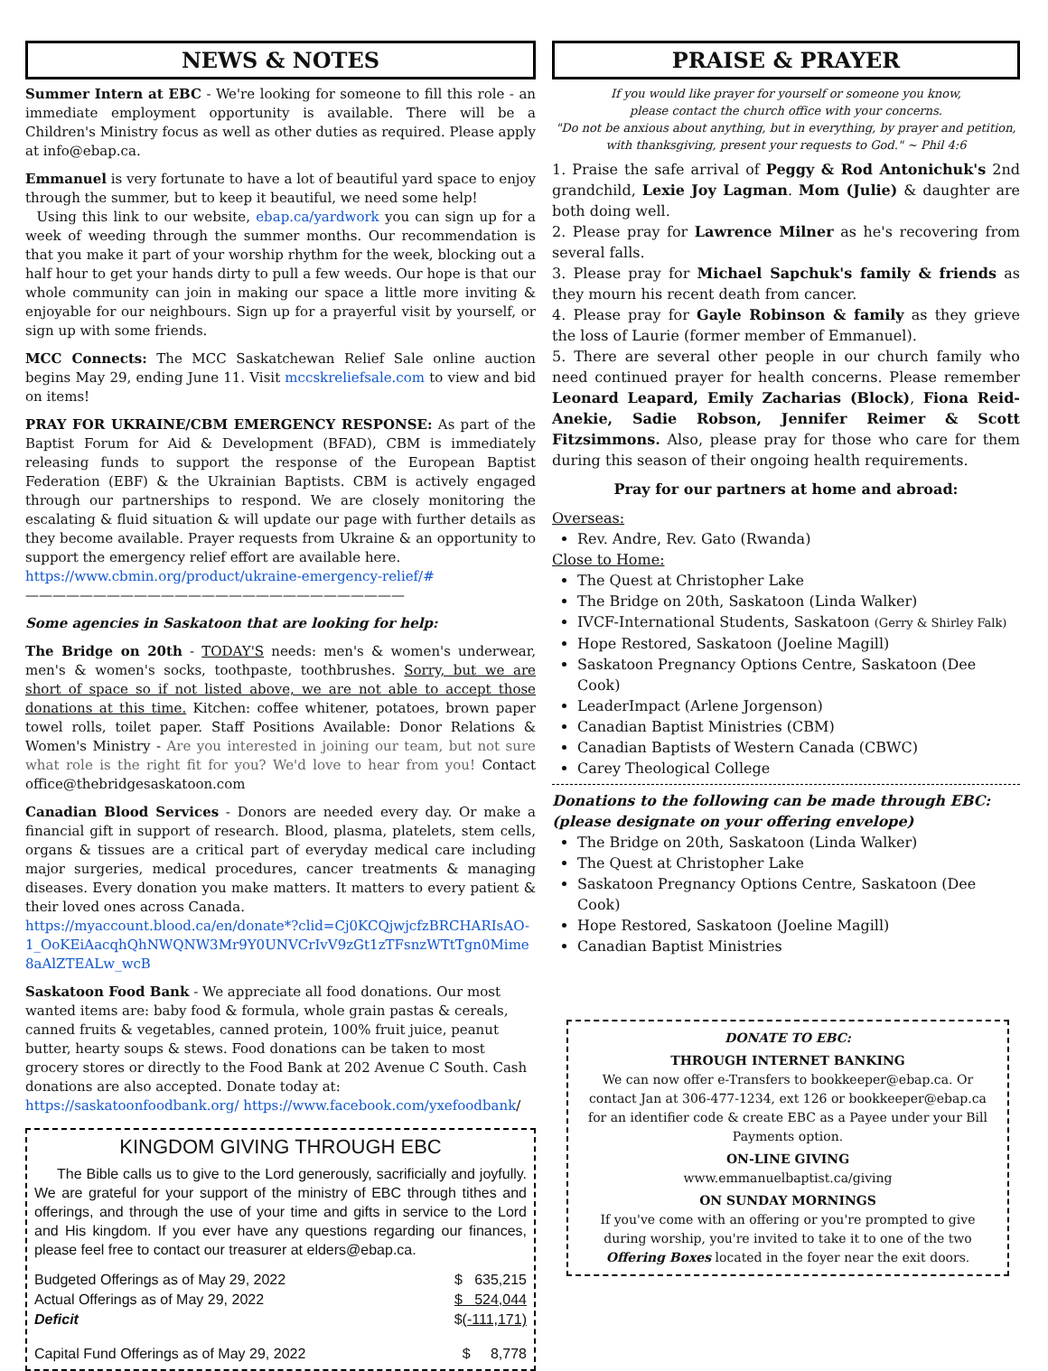NEWS & NOTES
Summer Intern at EBC - We're looking for someone to fill this role - an immediate employment opportunity is available. There will be a Children's Ministry focus as well as other duties as required. Please apply at info@ebap.ca.
Emmanuel is very fortunate to have a lot of beautiful yard space to enjoy through the summer, but to keep it beautiful, we need some help!
Using this link to our website, ebap.ca/yardwork you can sign up for a week of weeding through the summer months. Our recommendation is that you make it part of your worship rhythm for the week, blocking out a half hour to get your hands dirty to pull a few weeds. Our hope is that our whole community can join in making our space a little more inviting & enjoyable for our neighbours. Sign up for a prayerful visit by yourself, or sign up with some friends.
MCC Connects: The MCC Saskatchewan Relief Sale online auction begins May 29, ending June 11. Visit mccskreliefsale.com to view and bid on items!
PRAY FOR UKRAINE/CBM EMERGENCY RESPONSE: As part of the Baptist Forum for Aid & Development (BFAD), CBM is immediately releasing funds to support the response of the European Baptist Federation (EBF) & the Ukrainian Baptists. CBM is actively engaged through our partnerships to respond. We are closely monitoring the escalating & fluid situation & will update our page with further details as they become available. Prayer requests from Ukraine & an opportunity to support the emergency relief effort are available here.
https://www.cbmin.org/product/ukraine-emergency-relief/#
————————————————————————————
Some agencies in Saskatoon that are looking for help:
The Bridge on 20th - TODAY'S needs: men's & women's underwear, men's & women's socks, toothpaste, toothbrushes. Sorry, but we are short of space so if not listed above, we are not able to accept those donations at this time. Kitchen: coffee whitener, potatoes, brown paper towel rolls, toilet paper. Staff Positions Available: Donor Relations & Women's Ministry - Are you interested in joining our team, but not sure what role is the right fit for you? We'd love to hear from you! Contact office@thebridgesaskatoon.com
Canadian Blood Services - Donors are needed every day. Or make a financial gift in support of research. Blood, plasma, platelets, stem cells, organs & tissues are a critical part of everyday medical care including major surgeries, medical procedures, cancer treatments & managing diseases. Every donation you make matters. It matters to every patient & their loved ones across Canada.
https://myaccount.blood.ca/en/donate*?clid=Cj0KCQjwjcfzBRCHARIsAO-1_OoKEiAacqhQhNWQNW3Mr9Y0UNVCrIvV9zGt1zTFsnzWTtTgn0Mime8aAlZTEALw_wcB
Saskatoon Food Bank - We appreciate all food donations. Our most wanted items are: baby food & formula, whole grain pastas & cereals, canned fruits & vegetables, canned protein, 100% fruit juice, peanut butter, hearty soups & stews. Food donations can be taken to most grocery stores or directly to the Food Bank at 202 Avenue C South. Cash donations are also accepted. Donate today at: https://saskatoonfoodbank.org/ https://www.facebook.com/yxefoodbank/
KINGDOM GIVING THROUGH EBC
The Bible calls us to give to the Lord generously, sacrificially and joyfully. We are grateful for your support of the ministry of EBC through tithes and offerings, and through the use of your time and gifts in service to the Lord and His kingdom. If you ever have any questions regarding our finances, please feel free to contact our treasurer at elders@ebap.ca.
| Budgeted Offerings as of May 29, 2022 | $ 635,215 |
| Actual Offerings as of May 29, 2022 | $ 524,044 |
| Deficit | $ (-111,171) |
| Capital Fund Offerings as of May 29, 2022 | $ 8,778 |
PRAISE & PRAYER
If you would like prayer for yourself or someone you know,
please contact the church office with your concerns.
"Do not be anxious about anything, but in everything, by prayer and petition,
with thanksgiving, present your requests to God." ~ Phil 4:6
1. Praise the safe arrival of Peggy & Rod Antonichuk's 2nd grandchild, Lexie Joy Lagman. Mom (Julie) & daughter are both doing well.
2. Please pray for Lawrence Milner as he's recovering from several falls.
3. Please pray for Michael Sapchuk's family & friends as they mourn his recent death from cancer.
4. Please pray for Gayle Robinson & family as they grieve the loss of Laurie (former member of Emmanuel).
5. There are several other people in our church family who need continued prayer for health concerns. Please remember Leonard Leapard, Emily Zacharias (Block), Fiona Reid-Anekie, Sadie Robson, Jennifer Reimer & Scott Fitzsimmons. Also, please pray for those who care for them during this season of their ongoing health requirements.
Pray for our partners at home and abroad:
Overseas:
Rev. Andre, Rev. Gato (Rwanda)
Close to Home:
The Quest at Christopher Lake
The Bridge on 20th, Saskatoon (Linda Walker)
IVCF-International Students, Saskatoon (Gerry & Shirley Falk)
Hope Restored, Saskatoon (Joeline Magill)
Saskatoon Pregnancy Options Centre, Saskatoon (Dee Cook)
LeaderImpact (Arlene Jorgenson)
Canadian Baptist Ministries (CBM)
Canadian Baptists of Western Canada (CBWC)
Carey Theological College
Donations to the following can be made through EBC:
(please designate on your offering envelope)
The Bridge on 20th, Saskatoon (Linda Walker)
The Quest at Christopher Lake
Saskatoon Pregnancy Options Centre, Saskatoon (Dee Cook)
Hope Restored, Saskatoon (Joeline Magill)
Canadian Baptist Ministries
DONATE TO EBC:
THROUGH INTERNET BANKING
We can now offer e-Transfers to bookkeeper@ebap.ca. Or contact Jan at 306-477-1234, ext 126 or bookkeeper@ebap.ca for an identifier code & create EBC as a Payee under your Bill Payments option.
ON-LINE GIVING
www.emmanuelbaptist.ca/giving
ON SUNDAY MORNINGS
If you've come with an offering or you're prompted to give during worship, you're invited to take it to one of the two Offering Boxes located in the foyer near the exit doors.